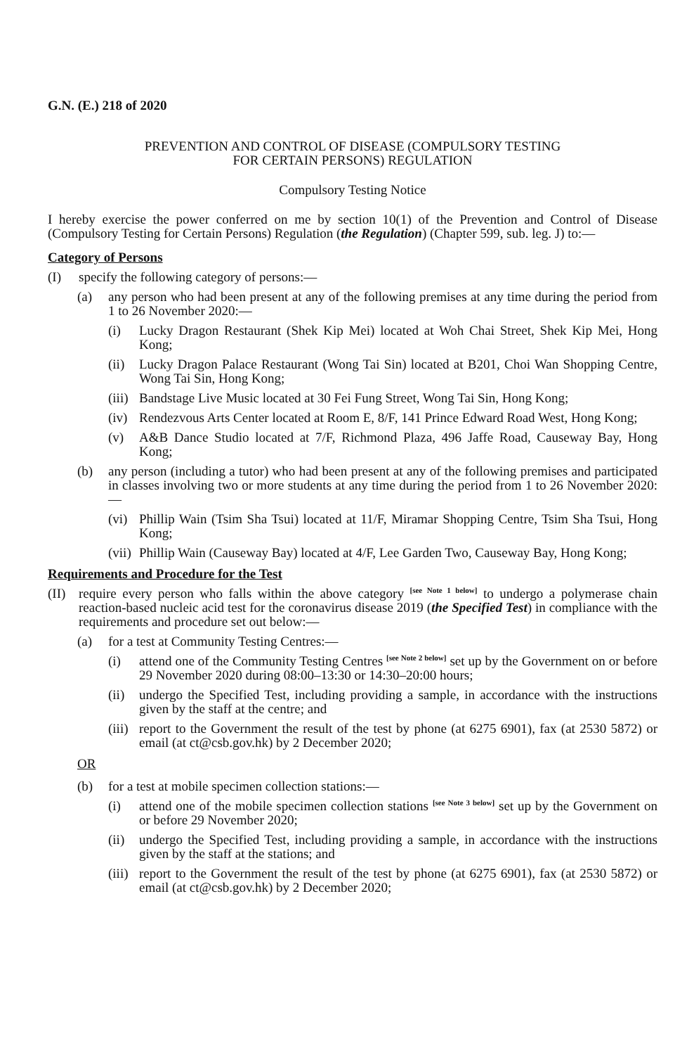G.N. (E.) 218 of 2020
PREVENTION AND CONTROL OF DISEASE (COMPULSORY TESTING
FOR CERTAIN PERSONS) REGULATION
Compulsory Testing Notice
I hereby exercise the power conferred on me by section 10(1) of the Prevention and Control of Disease (Compulsory Testing for Certain Persons) Regulation (the Regulation) (Chapter 599, sub. leg. J) to:—
Category of Persons
(I) specify the following category of persons:—
(a) any person who had been present at any of the following premises at any time during the period from 1 to 26 November 2020:—
(i) Lucky Dragon Restaurant (Shek Kip Mei) located at Woh Chai Street, Shek Kip Mei, Hong Kong;
(ii) Lucky Dragon Palace Restaurant (Wong Tai Sin) located at B201, Choi Wan Shopping Centre, Wong Tai Sin, Hong Kong;
(iii) Bandstage Live Music located at 30 Fei Fung Street, Wong Tai Sin, Hong Kong;
(iv) Rendezvous Arts Center located at Room E, 8/F, 141 Prince Edward Road West, Hong Kong;
(v) A&B Dance Studio located at 7/F, Richmond Plaza, 496 Jaffe Road, Causeway Bay, Hong Kong;
(b) any person (including a tutor) who had been present at any of the following premises and participated in classes involving two or more students at any time during the period from 1 to 26 November 2020:—
(vi) Phillip Wain (Tsim Sha Tsui) located at 11/F, Miramar Shopping Centre, Tsim Sha Tsui, Hong Kong;
(vii) Phillip Wain (Causeway Bay) located at 4/F, Lee Garden Two, Causeway Bay, Hong Kong;
Requirements and Procedure for the Test
(II) require every person who falls within the above category [see Note 1 below] to undergo a polymerase chain reaction-based nucleic acid test for the coronavirus disease 2019 (the Specified Test) in compliance with the requirements and procedure set out below:—
(a) for a test at Community Testing Centres:—
(i) attend one of the Community Testing Centres [see Note 2 below] set up by the Government on or before 29 November 2020 during 08:00–13:30 or 14:30–20:00 hours;
(ii) undergo the Specified Test, including providing a sample, in accordance with the instructions given by the staff at the centre; and
(iii) report to the Government the result of the test by phone (at 6275 6901), fax (at 2530 5872) or email (at ct@csb.gov.hk) by 2 December 2020;
OR
(b) for a test at mobile specimen collection stations:—
(i) attend one of the mobile specimen collection stations [see Note 3 below] set up by the Government on or before 29 November 2020;
(ii) undergo the Specified Test, including providing a sample, in accordance with the instructions given by the staff at the stations; and
(iii) report to the Government the result of the test by phone (at 6275 6901), fax (at 2530 5872) or email (at ct@csb.gov.hk) by 2 December 2020;